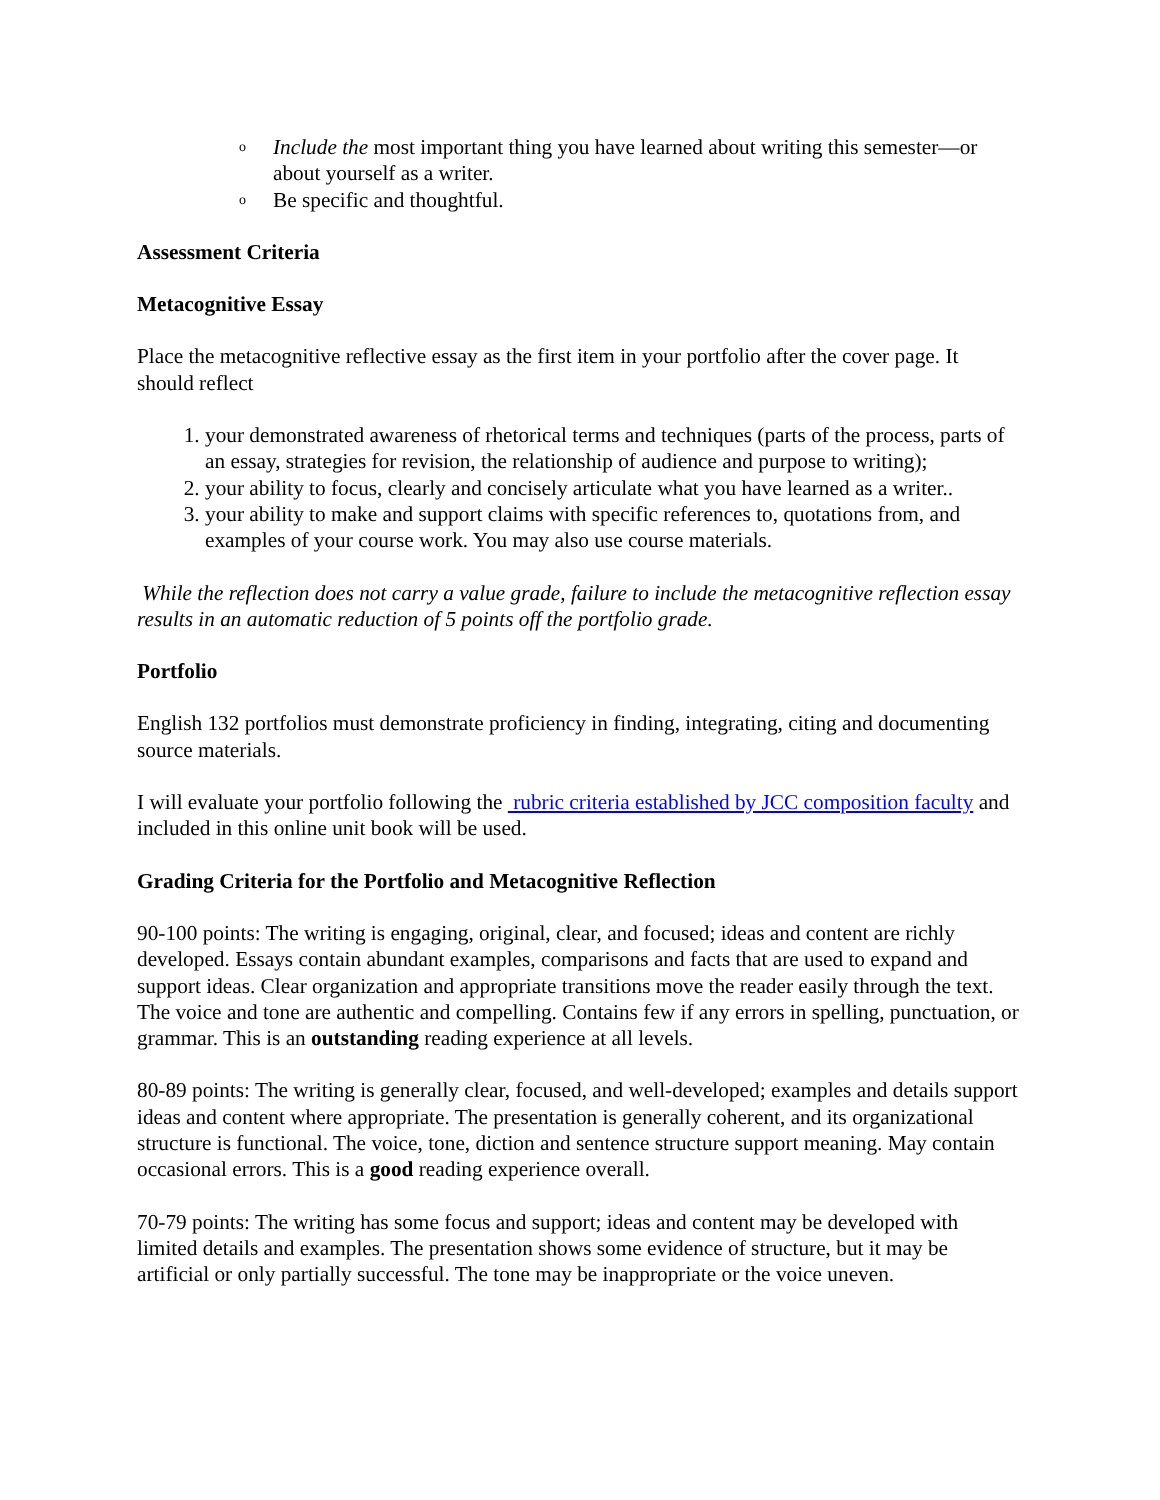o Include the most important thing you have learned about writing this semester—or about yourself as a writer.
o Be specific and thoughtful.
Assessment Criteria
Metacognitive Essay
Place the metacognitive reflective essay as the first item in your portfolio after the cover page. It should reflect
1. your demonstrated awareness of rhetorical terms and techniques (parts of the process, parts of an essay, strategies for revision, the relationship of audience and purpose to writing);
2. your ability to focus, clearly and concisely articulate what you have learned as a writer..
3. your ability to make and support claims with specific references to, quotations from, and examples of your course work. You may also use course materials.
While the reflection does not carry a value grade, failure to include the metacognitive reflection essay results in an automatic reduction of 5 points off the portfolio grade.
Portfolio
English 132 portfolios must demonstrate proficiency in finding, integrating, citing and documenting source materials.
I will evaluate your portfolio following the rubric criteria established by JCC composition faculty and included in this online unit book will be used.
Grading Criteria for the Portfolio and Metacognitive Reflection
90-100 points: The writing is engaging, original, clear, and focused; ideas and content are richly developed. Essays contain abundant examples, comparisons and facts that are used to expand and support ideas. Clear organization and appropriate transitions move the reader easily through the text. The voice and tone are authentic and compelling. Contains few if any errors in spelling, punctuation, or grammar. This is an outstanding reading experience at all levels.
80-89 points: The writing is generally clear, focused, and well-developed; examples and details support ideas and content where appropriate. The presentation is generally coherent, and its organizational structure is functional. The voice, tone, diction and sentence structure support meaning. May contain occasional errors. This is a good reading experience overall.
70-79 points: The writing has some focus and support; ideas and content may be developed with limited details and examples. The presentation shows some evidence of structure, but it may be artificial or only partially successful. The tone may be inappropriate or the voice uneven.